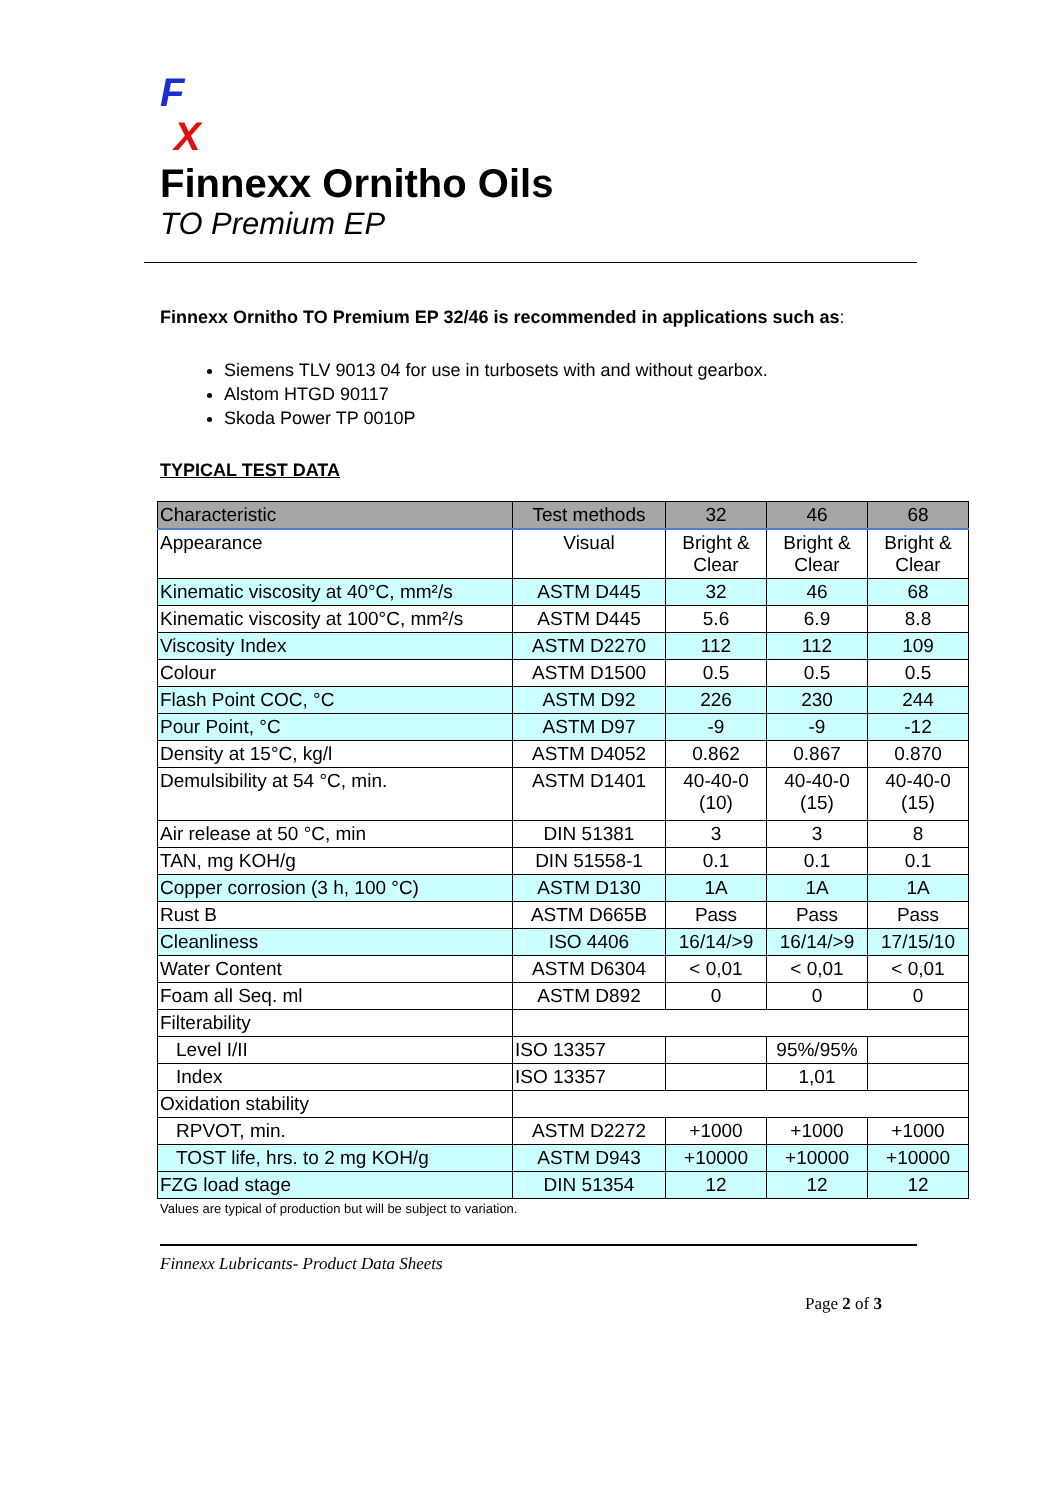F
X
Finnexx Ornitho Oils
TO Premium EP
Finnexx Ornitho TO Premium EP 32/46 is recommended in applications such as:
Siemens TLV 9013 04 for use in turbosets with and without gearbox.
Alstom HTGD 90117
Skoda Power TP 0010P
TYPICAL TEST DATA
| Characteristic | Test methods | 32 | 46 | 68 |
| --- | --- | --- | --- | --- |
| Appearance | Visual | Bright & Clear | Bright & Clear | Bright & Clear |
| Kinematic viscosity at 40°C, mm²/s | ASTM D445 | 32 | 46 | 68 |
| Kinematic viscosity at 100°C, mm²/s | ASTM D445 | 5.6 | 6.9 | 8.8 |
| Viscosity Index | ASTM D2270 | 112 | 112 | 109 |
| Colour | ASTM D1500 | 0.5 | 0.5 | 0.5 |
| Flash Point COC, °C | ASTM D92 | 226 | 230 | 244 |
| Pour Point, °C | ASTM D97 | -9 | -9 | -12 |
| Density at 15°C, kg/l | ASTM D4052 | 0.862 | 0.867 | 0.870 |
| Demulsibility at 54 °C, min. | ASTM D1401 | 40-40-0 (10) | 40-40-0 (15) | 40-40-0 (15) |
| Air release at 50 °C, min | DIN 51381 | 3 | 3 | 8 |
| TAN, mg KOH/g | DIN 51558-1 | 0.1 | 0.1 | 0.1 |
| Copper corrosion (3 h, 100 °C) | ASTM D130 | 1A | 1A | 1A |
| Rust B | ASTM D665B | Pass | Pass | Pass |
| Cleanliness | ISO 4406 | 16/14/>9 | 16/14/>9 | 17/15/10 |
| Water Content | ASTM D6304 | < 0,01 | < 0,01 | < 0,01 |
| Foam all Seq. ml | ASTM D892 | 0 | 0 | 0 |
| Filterability | | | | |
| Level I/II | ISO 13357 | | 95%/95% | |
| Index | ISO 13357 | | 1,01 | |
| Oxidation stability | | | | |
| RPVOT, min. | ASTM D2272 | +1000 | +1000 | +1000 |
| TOST life, hrs. to 2 mg KOH/g | ASTM D943 | +10000 | +10000 | +10000 |
| FZG load stage | DIN 51354 | 12 | 12 | 12 |
Values are typical of production but will be subject to variation.
Finnexx Lubricants- Product Data Sheets
Page 2 of 3